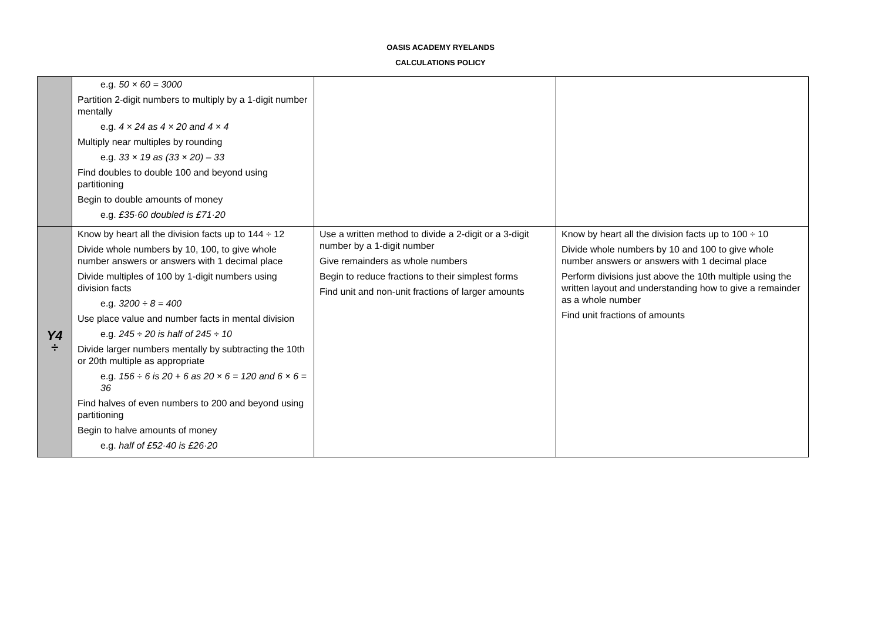OASIS ACADEMY RYELANDS
CALCULATIONS POLICY
| | e.g. 50 × 60 = 3000 Partition 2-digit numbers to multiply by a 1-digit number mentally e.g. 4 × 24 as 4 × 20 and 4 × 4 Multiply near multiples by rounding e.g. 33 × 19 as (33 × 20) – 33 Find doubles to double 100 and beyond using partitioning Begin to double amounts of money e.g. £35·60 doubled is £71·20 | | |
| Y4 ÷ | Know by heart all the division facts up to 144 ÷ 12 Divide whole numbers by 10, 100, to give whole number answers or answers with 1 decimal place Divide multiples of 100 by 1-digit numbers using division facts e.g. 3200 ÷ 8 = 400 Use place value and number facts in mental division e.g. 245 ÷ 20 is half of 245 ÷ 10 Divide larger numbers mentally by subtracting the 10th or 20th multiple as appropriate e.g. 156 ÷ 6 is 20 + 6 as 20 × 6 = 120 and 6 × 6 = 36 Find halves of even numbers to 200 and beyond using partitioning Begin to halve amounts of money e.g. half of £52·40 is £26·20 | Use a written method to divide a 2-digit or a 3-digit number by a 1-digit number Give remainders as whole numbers Begin to reduce fractions to their simplest forms Find unit and non-unit fractions of larger amounts | Know by heart all the division facts up to 100 ÷ 10 Divide whole numbers by 10 and 100 to give whole number answers or answers with 1 decimal place Perform divisions just above the 10th multiple using the written layout and understanding how to give a remainder as a whole number Find unit fractions of amounts |